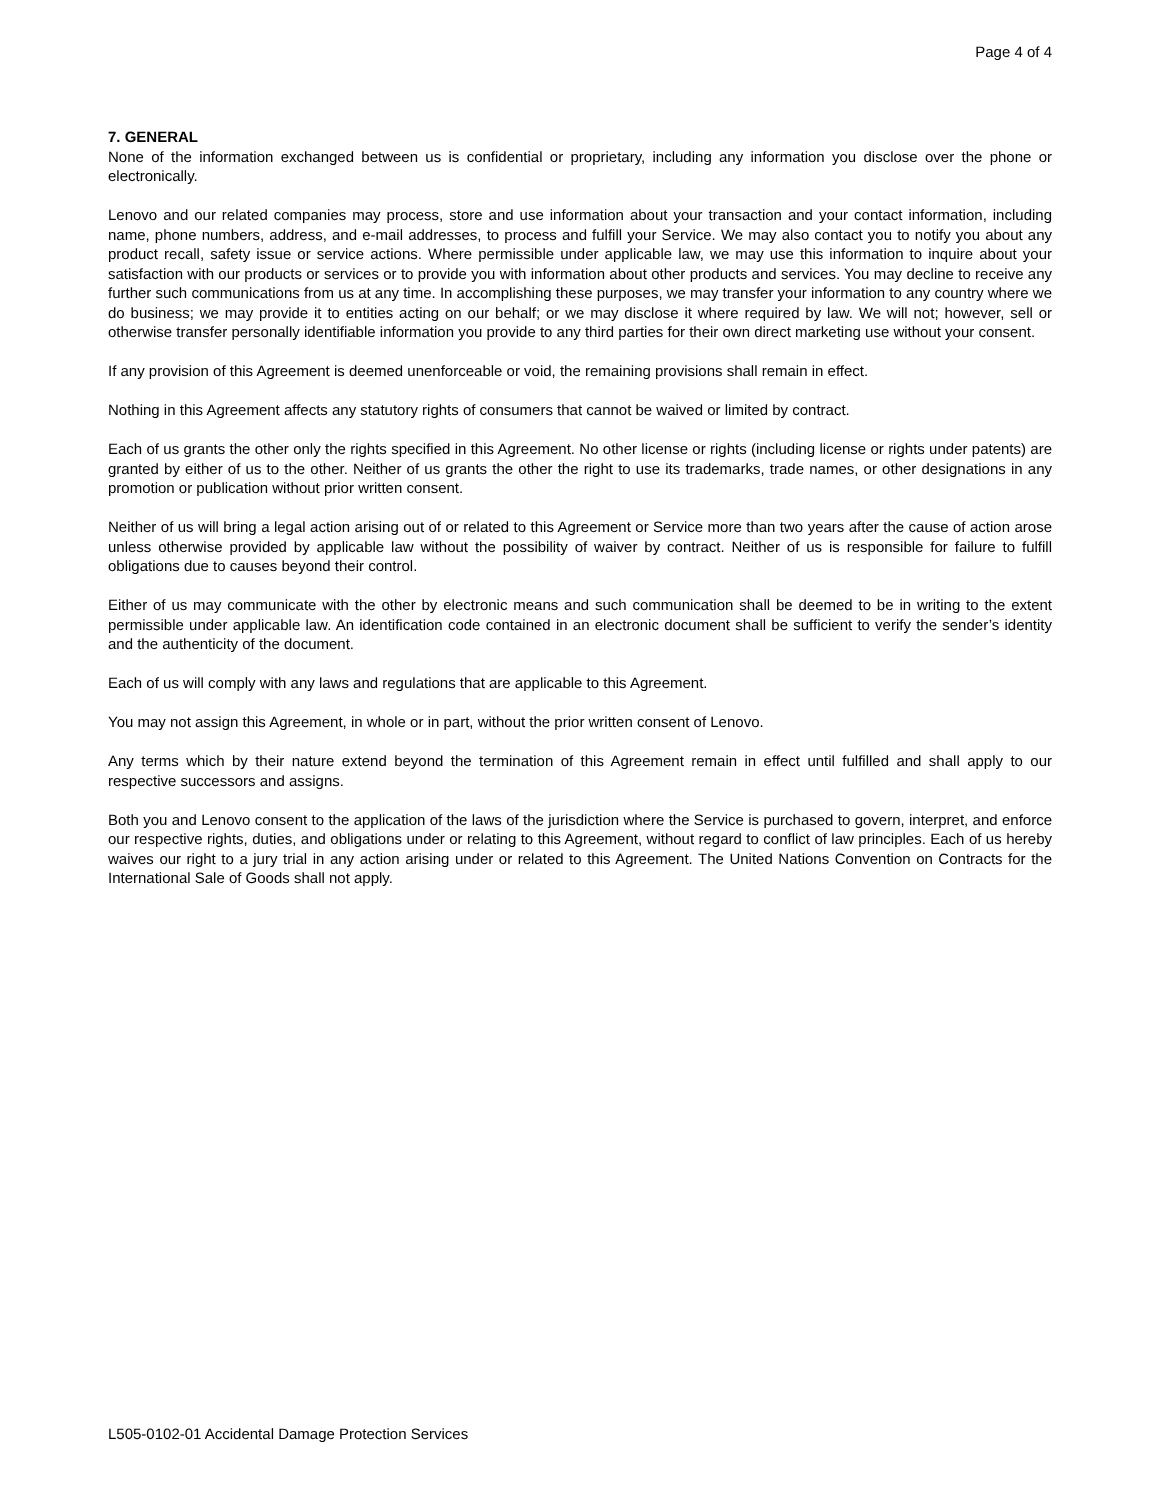Page 4 of 4
7. GENERAL
None of the information exchanged between us is confidential or proprietary, including any information you disclose over the phone or electronically.
Lenovo and our related companies may process, store and use information about your transaction and your contact information, including name, phone numbers, address, and e-mail addresses, to process and fulfill your Service. We may also contact you to notify you about any product recall, safety issue or service actions. Where permissible under applicable law, we may use this information to inquire about your satisfaction with our products or services or to provide you with information about other products and services. You may decline to receive any further such communications from us at any time. In accomplishing these purposes, we may transfer your information to any country where we do business; we may provide it to entities acting on our behalf; or we may disclose it where required by law. We will not; however, sell or otherwise transfer personally identifiable information you provide to any third parties for their own direct marketing use without your consent.
If any provision of this Agreement is deemed unenforceable or void, the remaining provisions shall remain in effect.
Nothing in this Agreement affects any statutory rights of consumers that cannot be waived or limited by contract.
Each of us grants the other only the rights specified in this Agreement. No other license or rights (including license or rights under patents) are granted by either of us to the other. Neither of us grants the other the right to use its trademarks, trade names, or other designations in any promotion or publication without prior written consent.
Neither of us will bring a legal action arising out of or related to this Agreement or Service more than two years after the cause of action arose unless otherwise provided by applicable law without the possibility of waiver by contract. Neither of us is responsible for failure to fulfill obligations due to causes beyond their control.
Either of us may communicate with the other by electronic means and such communication shall be deemed to be in writing to the extent permissible under applicable law. An identification code contained in an electronic document shall be sufficient to verify the sender’s identity and the authenticity of the document.
Each of us will comply with any laws and regulations that are applicable to this Agreement.
You may not assign this Agreement, in whole or in part, without the prior written consent of Lenovo.
Any terms which by their nature extend beyond the termination of this Agreement remain in effect until fulfilled and shall apply to our respective successors and assigns.
Both you and Lenovo consent to the application of the laws of the jurisdiction where the Service is purchased to govern, interpret, and enforce our respective rights, duties, and obligations under or relating to this Agreement, without regard to conflict of law principles. Each of us hereby waives our right to a jury trial in any action arising under or related to this Agreement. The United Nations Convention on Contracts for the International Sale of Goods shall not apply.
L505-0102-01 Accidental Damage Protection Services